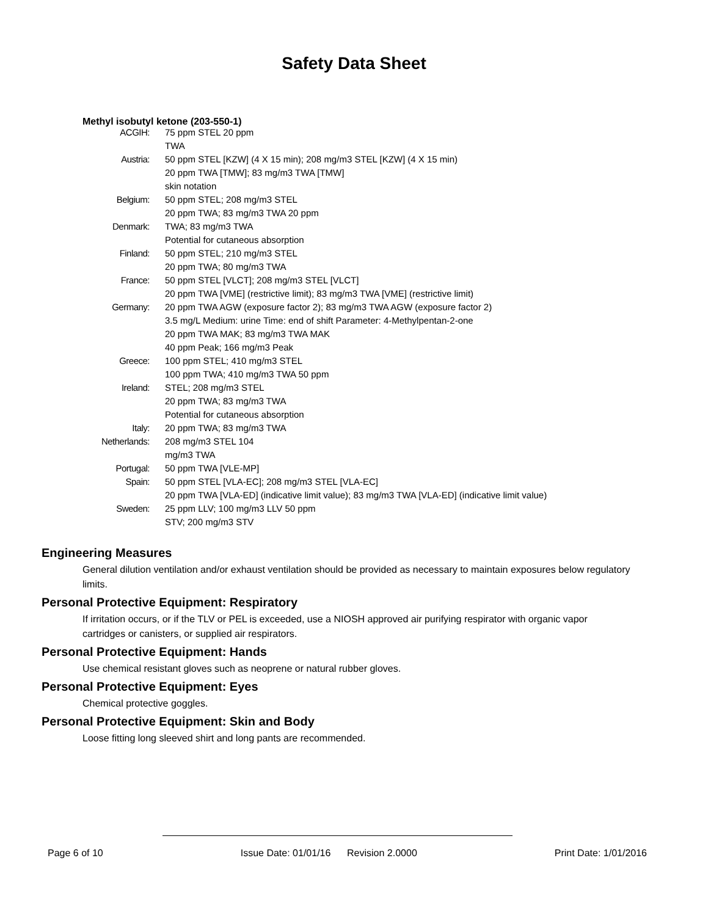Safety Data Sheet
Methyl isobutyl ketone (203-550-1)
| ACGIH: | 75 ppm STEL 20 ppm |
| | TWA |
| Austria: | 50 ppm STEL [KZW] (4 X 15 min); 208 mg/m3 STEL [KZW] (4 X 15 min) |
| | 20 ppm TWA [TMW]; 83 mg/m3 TWA [TMW] |
| | skin notation |
| Belgium: | 50 ppm STEL; 208 mg/m3 STEL |
| | 20 ppm TWA; 83 mg/m3 TWA 20 ppm |
| Denmark: | TWA; 83 mg/m3 TWA |
| | Potential for cutaneous absorption |
| Finland: | 50 ppm STEL; 210 mg/m3 STEL |
| | 20 ppm TWA; 80 mg/m3 TWA |
| France: | 50 ppm STEL [VLCT]; 208 mg/m3 STEL [VLCT] |
| | 20 ppm TWA [VME] (restrictive limit); 83 mg/m3 TWA [VME] (restrictive limit) |
| Germany: | 20 ppm TWA AGW (exposure factor 2); 83 mg/m3 TWA AGW (exposure factor 2) |
| | 3.5 mg/L Medium: urine Time: end of shift Parameter: 4-Methylpentan-2-one |
| | 20 ppm TWA MAK; 83 mg/m3 TWA MAK |
| | 40 ppm Peak; 166 mg/m3 Peak |
| Greece: | 100 ppm STEL; 410 mg/m3 STEL |
| | 100 ppm TWA; 410 mg/m3 TWA 50 ppm |
| Ireland: | STEL; 208 mg/m3 STEL |
| | 20 ppm TWA; 83 mg/m3 TWA |
| | Potential for cutaneous absorption |
| Italy: | 20 ppm TWA; 83 mg/m3 TWA |
| Netherlands: | 208 mg/m3 STEL 104 |
| | mg/m3 TWA |
| Portugal: | 50 ppm TWA [VLE-MP] |
| Spain: | 50 ppm STEL [VLA-EC]; 208 mg/m3 STEL [VLA-EC] |
| | 20 ppm TWA [VLA-ED] (indicative limit value); 83 mg/m3 TWA [VLA-ED] (indicative limit value) |
| Sweden: | 25 ppm LLV; 100 mg/m3 LLV 50 ppm |
| | STV; 200 mg/m3 STV |
Engineering Measures
General dilution ventilation and/or exhaust ventilation should be provided as necessary to maintain exposures below regulatory limits.
Personal Protective Equipment: Respiratory
If irritation occurs, or if the TLV or PEL is exceeded, use a NIOSH approved air purifying respirator with organic vapor cartridges or canisters, or supplied air respirators.
Personal Protective Equipment: Hands
Use chemical resistant gloves such as neoprene or natural rubber gloves.
Personal Protective Equipment: Eyes
Chemical protective goggles.
Personal Protective Equipment: Skin and Body
Loose fitting long sleeved shirt and long pants are recommended.
Page 6 of 10 Issue Date: 01/01/16 Revision 2.0000 Print Date: 1/01/2016